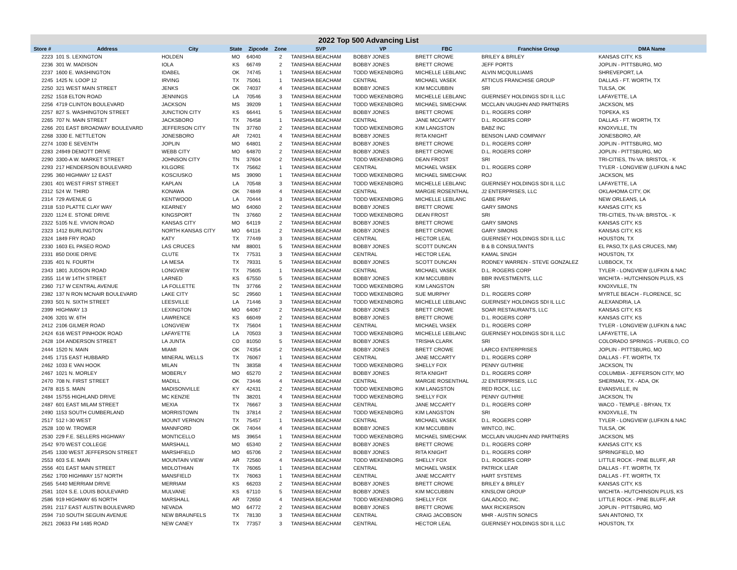2022 Top 500 Advancing List
| Store # | Address | City | State | Zipcode | Zone | SVP | VP | FBC | Franchise Group | DMA Name |
| --- | --- | --- | --- | --- | --- | --- | --- | --- | --- | --- |
| 2223 | 101 S. LEXINGTON | HOLDEN | MO | 64040 | 2 | TANISHIA BEACHAM | BOBBY JONES | BRETT CROWE | BRILEY & BRILEY | KANSAS CITY, KS |
| 2236 | 301 W. MADISON | IOLA | KS | 66749 | 2 | TANISHIA BEACHAM | BOBBY JONES | BRETT CROWE | JEFF PORTS | JOPLIN - PITTSBURG, MO |
| 2237 | 1600 E. WASHINGTON | IDABEL | OK | 74745 | 1 | TANISHIA BEACHAM | TODD WEKENBORG | MICHELLE LEBLANC | ALVIN MCQUILLIAMS | SHREVEPORT, LA |
| 2245 | 1425 N. LOOP 12 | IRVING | TX | 75061 | 1 | TANISHIA BEACHAM | CENTRAL | MICHAEL VASEK | ATTICUS FRANCHISE GROUP | DALLAS - FT. WORTH, TX |
| 2250 | 321 WEST MAIN STREET | JENKS | OK | 74037 | 4 | TANISHIA BEACHAM | BOBBY JONES | KIM MCCUBBIN | SRI | TULSA, OK |
| 2252 | 1518 ELTON ROAD | JENNINGS | LA | 70546 | 3 | TANISHIA BEACHAM | TODD WEKENBORG | MICHELLE LEBLANC | GUERNSEY HOLDINGS SDI IL LLC | LAFAYETTE, LA |
| 2256 | 4719 CLINTON BOULEVARD | JACKSON | MS | 39209 | 1 | TANISHIA BEACHAM | TODD WEKENBORG | MICHAEL SIMECHAK | MCCLAIN VAUGHN AND PARTNERS | JACKSON, MS |
| 2257 | 827 S. WASHINGTON STREET | JUNCTION CITY | KS | 66441 | 5 | TANISHIA BEACHAM | BOBBY JONES | BRETT CROWE | D.L. ROGERS CORP | TOPEKA, KS |
| 2265 | 707 N. MAIN STREET | JACKSBORO | TX | 76458 | 1 | TANISHIA BEACHAM | CENTRAL | JANE MCCARTY | D.L. ROGERS CORP | DALLAS - FT. WORTH, TX |
| 2266 | 201 EAST BROADWAY BOULEVARD | JEFFERSON CITY | TN | 37760 | 2 | TANISHIA BEACHAM | TODD WEKENBORG | KIM LANGSTON | BABZ INC | KNOXVILLE, TN |
| 2268 | 3330 E. NETTLETON | JONESBORO | AR | 72401 | 4 | TANISHIA BEACHAM | BOBBY JONES | RITA KNIGHT | BENSON LAND COMPANY | JONESBORO, AR |
| 2274 | 1030 E SEVENTH | JOPLIN | MO | 64801 | 2 | TANISHIA BEACHAM | BOBBY JONES | BRETT CROWE | D.L. ROGERS CORP | JOPLIN - PITTSBURG, MO |
| 2283 | 24949 DEMOTT DRIVE | WEBB CITY | MO | 64870 | 2 | TANISHIA BEACHAM | BOBBY JONES | BRETT CROWE | D.L. ROGERS CORP | JOPLIN - PITTSBURG, MO |
| 2290 | 3300-A W. MARKET STREET | JOHNSON CITY | TN | 37604 | 2 | TANISHIA BEACHAM | TODD WEKENBORG | DEAN FROST | SRI | TRI-CITIES, TN-VA: BRISTOL - K |
| 2293 | 217 HENDERSON BOULEVARD | KILGORE | TX | 75662 | 1 | TANISHIA BEACHAM | CENTRAL | MICHAEL VASEK | D.L. ROGERS CORP | TYLER - LONGVIEW (LUFKIN & NAC |
| 2295 | 360 HIGHWAY 12 EAST | KOSCIUSKO | MS | 39090 | 1 | TANISHIA BEACHAM | TODD WEKENBORG | MICHAEL SIMECHAK | ROJ | JACKSON, MS |
| 2301 | 401 WEST FIRST STREET | KAPLAN | LA | 70548 | 3 | TANISHIA BEACHAM | TODD WEKENBORG | MICHELLE LEBLANC | GUERNSEY HOLDINGS SDI IL LLC | LAFAYETTE, LA |
| 2312 | 524 W. THIRD | KONAWA | OK | 74849 | 4 | TANISHIA BEACHAM | CENTRAL | MARGIE ROSENTHAL | J2 ENTERPRISES, LLC | OKLAHOMA CITY, OK |
| 2314 | 729 AVENUE G | KENTWOOD | LA | 70444 | 3 | TANISHIA BEACHAM | TODD WEKENBORG | MICHELLE LEBLANC | GABE PRAY | NEW ORLEANS, LA |
| 2318 | 510 PLATTE CLAY WAY | KEARNEY | MO | 64060 | 2 | TANISHIA BEACHAM | BOBBY JONES | BRETT CROWE | GARY SIMONS | KANSAS CITY, KS |
| 2320 | 1124 E. STONE DRIVE | KINGSPORT | TN | 37660 | 2 | TANISHIA BEACHAM | TODD WEKENBORG | DEAN FROST | SRI | TRI-CITIES, TN-VA: BRISTOL - K |
| 2322 | 5105 N.E. VIVION ROAD | KANSAS CITY | MO | 64119 | 2 | TANISHIA BEACHAM | BOBBY JONES | BRETT CROWE | GARY SIMONS | KANSAS CITY, KS |
| 2323 | 1412 BURLINGTON | NORTH KANSAS CITY | MO | 64116 | 2 | TANISHIA BEACHAM | BOBBY JONES | BRETT CROWE | GARY SIMONS | KANSAS CITY, KS |
| 2324 | 1849 FRY ROAD | KATY | TX | 77449 | 3 | TANISHIA BEACHAM | CENTRAL | HECTOR LEAL | GUERNSEY HOLDINGS SDI IL LLC | HOUSTON, TX |
| 2330 | 1603 EL PASEO ROAD | LAS CRUCES | NM | 88001 | 5 | TANISHIA BEACHAM | BOBBY JONES | SCOTT DUNCAN | B & B CONSULTANTS | EL PASO,TX (LAS CRUCES, NM) |
| 2331 | 850 DIXIE DRIVE | CLUTE | TX | 77531 | 3 | TANISHIA BEACHAM | CENTRAL | HECTOR LEAL | KAMAL SINGH | HOUSTON, TX |
| 2335 | 401 N. FOURTH | LA MESA | TX | 79331 | 5 | TANISHIA BEACHAM | BOBBY JONES | SCOTT DUNCAN | RODNEY WARREN - STEVE GONZALEZ | LUBBOCK, TX |
| 2343 | 1801 JUDSON ROAD | LONGVIEW | TX | 75605 | 1 | TANISHIA BEACHAM | CENTRAL | MICHAEL VASEK | D.L. ROGERS CORP | TYLER - LONGVIEW (LUFKIN & NAC |
| 2355 | 114 W 14TH STREET | LARNED | KS | 67550 | 5 | TANISHIA BEACHAM | BOBBY JONES | KIM MCCUBBIN | BBR INVESTMENTS, LLC | WICHITA - HUTCHINSON PLUS, KS |
| 2360 | 717 W CENTRAL AVENUE | LA FOLLETTE | TN | 37766 | 2 | TANISHIA BEACHAM | TODD WEKENBORG | KIM LANGSTON | SRI | KNOXVILLE, TN |
| 2382 | 137 N RON MCNAIR BOULEVARD | LAKE CITY | SC | 29560 | 1 | TANISHIA BEACHAM | TODD WEKENBORG | SUE MURPHY | D.L. ROGERS CORP | MYRTLE BEACH - FLORENCE, SC |
| 2393 | 501 N. SIXTH STREET | LEESVILLE | LA | 71446 | 3 | TANISHIA BEACHAM | TODD WEKENBORG | MICHELLE LEBLANC | GUERNSEY HOLDINGS SDI IL LLC | ALEXANDRIA, LA |
| 2399 | HIGHWAY 13 | LEXINGTON | MO | 64067 | 2 | TANISHIA BEACHAM | BOBBY JONES | BRETT CROWE | SOAR RESTAURANTS, LLC | KANSAS CITY, KS |
| 2406 | 3201 W. 6TH | LAWRENCE | KS | 66049 | 2 | TANISHIA BEACHAM | BOBBY JONES | BRETT CROWE | D.L. ROGERS CORP | KANSAS CITY, KS |
| 2412 | 2106 GILMER ROAD | LONGVIEW | TX | 75604 | 1 | TANISHIA BEACHAM | CENTRAL | MICHAEL VASEK | D.L. ROGERS CORP | TYLER - LONGVIEW (LUFKIN & NAC |
| 2424 | 616 WEST PINHOOK ROAD | LAFAYETTE | LA | 70503 | 3 | TANISHIA BEACHAM | TODD WEKENBORG | MICHELLE LEBLANC | GUERNSEY HOLDINGS SDI IL LLC | LAFAYETTE, LA |
| 2428 | 104 ANDERSON STREET | LA JUNTA | CO | 81050 | 5 | TANISHIA BEACHAM | BOBBY JONES | TRISHA CLARK | SRI | COLORADO SPRINGS - PUEBLO, CO |
| 2444 | 1520 N. MAIN | MIAMI | OK | 74354 | 2 | TANISHIA BEACHAM | BOBBY JONES | BRETT CROWE | LARCO ENTERPRISES | JOPLIN - PITTSBURG, MO |
| 2445 | 1715 EAST HUBBARD | MINERAL WELLS | TX | 76067 | 1 | TANISHIA BEACHAM | CENTRAL | JANE MCCARTY | D.L. ROGERS CORP | DALLAS - FT. WORTH, TX |
| 2462 | 1033 E VAN HOOK | MILAN | TN | 38358 | 4 | TANISHIA BEACHAM | TODD WEKENBORG | SHELLY FOX | PENNY GUTHRIE | JACKSON, TN |
| 2467 | 1021 N. MORLEY | MOBERLY | MO | 65270 | 2 | TANISHIA BEACHAM | BOBBY JONES | RITA KNIGHT | D.L. ROGERS CORP | COLUMBIA - JEFFERSON CITY, MO |
| 2470 | 708 N. FIRST STREET | MADILL | OK | 73446 | 4 | TANISHIA BEACHAM | CENTRAL | MARGIE ROSENTHAL | J2 ENTERPRISES, LLC | SHERMAN, TX - ADA, OK |
| 2478 | 815 S. MAIN | MADISONVILLE | KY | 42431 | 2 | TANISHIA BEACHAM | TODD WEKENBORG | KIM LANGSTON | RED ROCK, LLC | EVANSVILLE, IN |
| 2484 | 15755 HIGHLAND DRIVE | MC KENZIE | TN | 38201 | 4 | TANISHIA BEACHAM | TODD WEKENBORG | SHELLY FOX | PENNY GUTHRIE | JACKSON, TN |
| 2487 | 601 EAST MILAM STREET | MEXIA | TX | 76667 | 3 | TANISHIA BEACHAM | CENTRAL | JANE MCCARTY | D.L. ROGERS CORP | WACO - TEMPLE - BRYAN, TX |
| 2490 | 1153 SOUTH CUMBERLAND | MORRISTOWN | TN | 37814 | 2 | TANISHIA BEACHAM | TODD WEKENBORG | KIM LANGSTON | SRI | KNOXVILLE, TN |
| 2517 | 512 I-30 WEST | MOUNT VERNON | TX | 75457 | 1 | TANISHIA BEACHAM | CENTRAL | MICHAEL VASEK | D.L. ROGERS CORP | TYLER - LONGVIEW (LUFKIN & NAC |
| 2528 | 100 W. TROWER | MANNFORD | OK | 74044 | 4 | TANISHIA BEACHAM | BOBBY JONES | KIM MCCUBBIN | WINTCO, INC. | TULSA, OK |
| 2530 | 229 F.E. SELLERS HIGHWAY | MONTICELLO | MS | 39654 | 1 | TANISHIA BEACHAM | TODD WEKENBORG | MICHAEL SIMECHAK | MCCLAIN VAUGHN AND PARTNERS | JACKSON, MS |
| 2542 | 970 WEST COLLEGE | MARSHALL | MO | 65340 | 2 | TANISHIA BEACHAM | BOBBY JONES | BRETT CROWE | D.L. ROGERS CORP | KANSAS CITY, KS |
| 2545 | 1330 WEST JEFFERSON STREET | MARSHFIELD | MO | 65706 | 2 | TANISHIA BEACHAM | BOBBY JONES | RITA KNIGHT | D.L. ROGERS CORP | SPRINGFIELD, MO |
| 2553 | 603 S.E. MAIN | MOUNTAIN VIEW | AR | 72560 | 4 | TANISHIA BEACHAM | TODD WEKENBORG | SHELLY FOX | D.L. ROGERS CORP | LITTLE ROCK - PINE BLUFF, AR |
| 2556 | 401 EAST MAIN STREET | MIDLOTHIAN | TX | 76065 | 1 | TANISHIA BEACHAM | CENTRAL | MICHAEL VASEK | PATRICK LEAR | DALLAS - FT. WORTH, TX |
| 2562 | 1700 HIGHWAY 157 NORTH | MANSFIELD | TX | 76063 | 1 | TANISHIA BEACHAM | CENTRAL | JANE MCCARTY | HART SYSTEMS | DALLAS - FT. WORTH, TX |
| 2565 | 5440 MERRIAM DRIVE | MERRIAM | KS | 66203 | 2 | TANISHIA BEACHAM | BOBBY JONES | BRETT CROWE | BRILEY & BRILEY | KANSAS CITY, KS |
| 2581 | 1024 S.E. LOUIS BOULEVARD | MULVANE | KS | 67110 | 5 | TANISHIA BEACHAM | BOBBY JONES | KIM MCCUBBIN | KINSLOW GROUP | WICHITA - HUTCHINSON PLUS, KS |
| 2586 | 919 HIGHWAY 65 NORTH | MARSHALL | AR | 72650 | 4 | TANISHIA BEACHAM | TODD WEKENBORG | SHELLY FOX | GALADCO, INC. | LITTLE ROCK - PINE BLUFF, AR |
| 2591 | 2117 EAST AUSTIN BOULEVARD | NEVADA | MO | 64772 | 2 | TANISHIA BEACHAM | BOBBY JONES | BRETT CROWE | MAX RICKERSON | JOPLIN - PITTSBURG, MO |
| 2594 | 710 SOUTH SEGUIN AVENUE | NEW BRAUNFELS | TX | 78130 | 3 | TANISHIA BEACHAM | CENTRAL | CRAIG JACOBSON | MHR - AUSTIN SONICS | SAN ANTONIO, TX |
| 2621 | 20633 FM 1485 ROAD | NEW CANEY | TX | 77357 | 3 | TANISHIA BEACHAM | CENTRAL | HECTOR LEAL | GUERNSEY HOLDINGS SDI IL LLC | HOUSTON, TX |